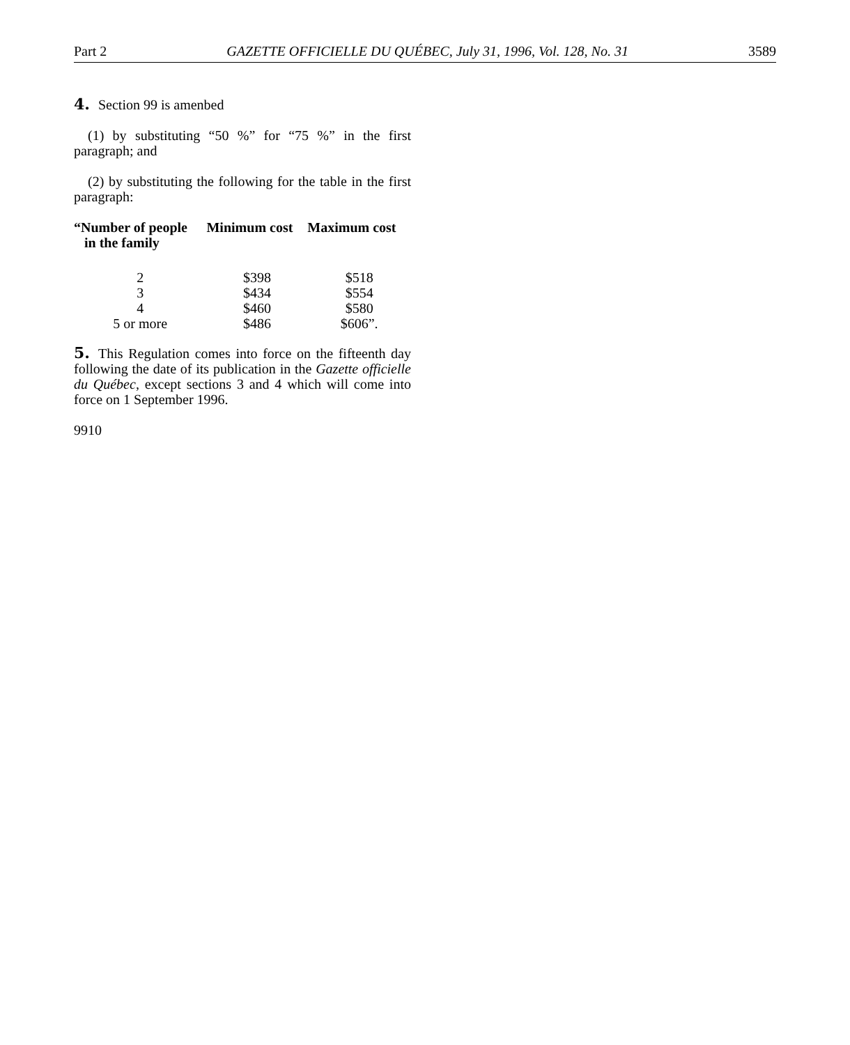Part 2 GAZETTE OFFICIELLE DU QUÉBEC, July 31, 1996, Vol. 128, No. 31 3589
4. Section 99 is amenbed
(1) by substituting “50 %” for “75 %” in the first paragraph; and
(2) by substituting the following for the table in the first paragraph:
| “Number of people in the family | Minimum cost | Maximum cost |
| --- | --- | --- |
| 2 | $398 | $518 |
| 3 | $434 | $554 |
| 4 | $460 | $580 |
| 5 or more | $486 | $606”. |
5. This Regulation comes into force on the fifteenth day following the date of its publication in the Gazette officielle du Québec, except sections 3 and 4 which will come into force on 1 September 1996.
9910